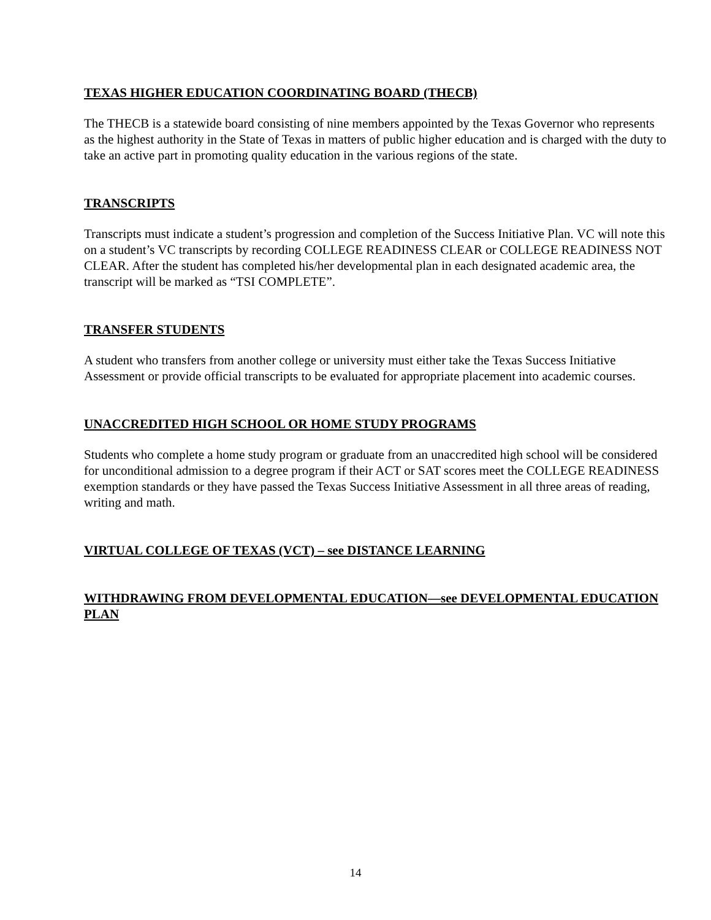TEXAS HIGHER EDUCATION COORDINATING BOARD (THECB)
The THECB is a statewide board consisting of nine members appointed by the Texas Governor who represents as the highest authority in the State of Texas in matters of public higher education and is charged with the duty to take an active part in promoting quality education in the various regions of the state.
TRANSCRIPTS
Transcripts must indicate a student’s progression and completion of the Success Initiative Plan. VC will note this on a student’s VC transcripts by recording COLLEGE READINESS CLEAR or COLLEGE READINESS NOT CLEAR. After the student has completed his/her developmental plan in each designated academic area, the transcript will be marked as “TSI COMPLETE”.
TRANSFER STUDENTS
A student who transfers from another college or university must either take the Texas Success Initiative Assessment or provide official transcripts to be evaluated for appropriate placement into academic courses.
UNACCREDITED HIGH SCHOOL OR HOME STUDY PROGRAMS
Students who complete a home study program or graduate from an unaccredited high school will be considered for unconditional admission to a degree program if their ACT or SAT scores meet the COLLEGE READINESS exemption standards or they have passed the Texas Success Initiative Assessment in all three areas of reading, writing and math.
VIRTUAL COLLEGE OF TEXAS (VCT) – see DISTANCE LEARNING
WITHDRAWING FROM DEVELOPMENTAL EDUCATION—see DEVELOPMENTAL EDUCATION PLAN
14